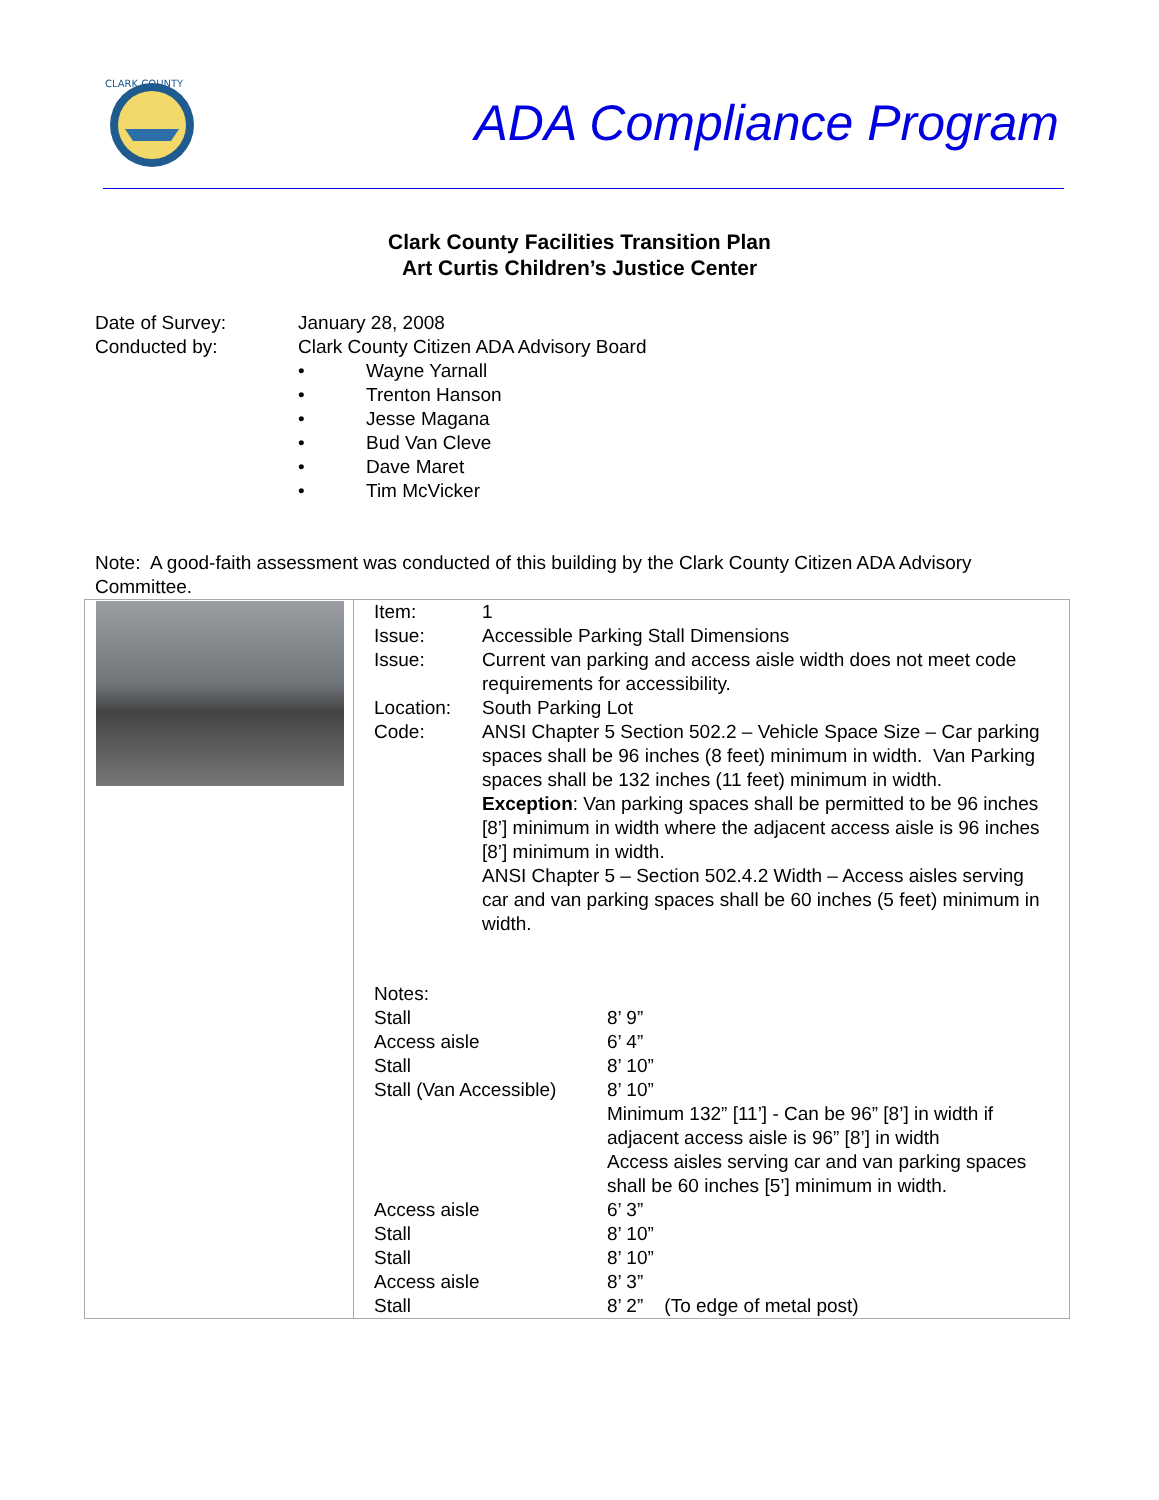CLARK COUNTY
ADA Compliance Program
Clark County Facilities Transition Plan
Art Curtis Children’s Justice Center
| Date of Survey: | January 28, 2008 |
| Conducted by: | Clark County Citizen ADA Advisory Board • Wayne Yarnall • Trenton Hanson • Jesse Magana • Bud Van Cleve • Dave Maret • Tim McVicker |
Note: A good-faith assessment was conducted of this building by the Clark County Citizen ADA Advisory Committee.
| | / Item: / 1 / / Issue: / Accessible Parking Stall Dimensions / / Issue: / Current van parking and access aisle width does not meet code requirements for accessibility. / / Location: / South Parking Lot / / Code: / ANSI Chapter 5 Section 502.2 – Vehicle Space Size – Car parking spaces shall be 96 inches (8 feet) minimum in width. Van Parking spaces shall be 132 inches (11 feet) minimum in width. Exception : Van parking spaces shall be permitted to be 96 inches [8’] minimum in width where the adjacent access aisle is 96 inches [8’] minimum in width. ANSI Chapter 5 – Section 502.4.2 Width – Access aisles serving car and van parking spaces shall be 60 inches (5 feet) minimum in width. / / Notes: / / / Stall / 8’ 9” / / Access aisle / 6’ 4” / / Stall / 8’ 10” / / Stall (Van Accessible) / 8’ 10” / / / Minimum 132” [11’] - Can be 96” [8’] in width if adjacent access aisle is 96” [8’] in width Access aisles serving car and van parking spaces shall be 60 inches [5’] minimum in width. / / Access aisle / 6’ 3” / / Stall / 8’ 10” / / Stall / 8’ 10” / / Access aisle / 8’ 3” / / Stall / 8’ 2” (To edge of metal post) / |